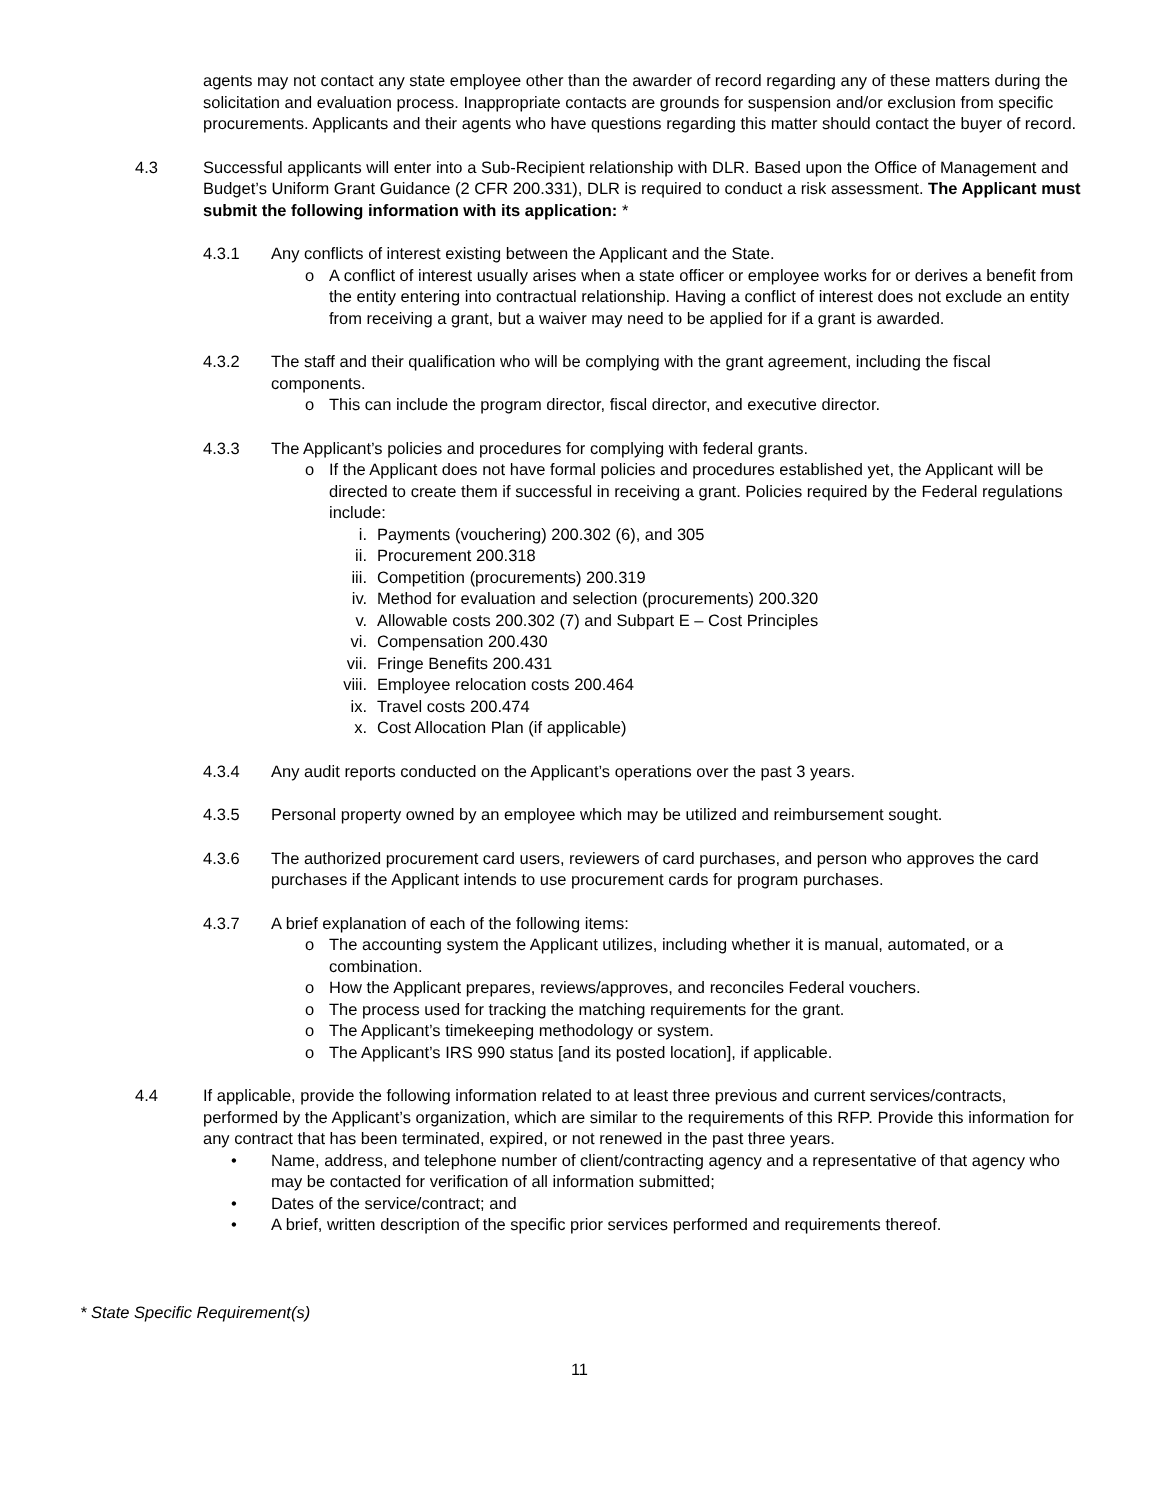agents may not contact any state employee other than the awarder of record regarding any of these matters during the solicitation and evaluation process. Inappropriate contacts are grounds for suspension and/or exclusion from specific procurements. Applicants and their agents who have questions regarding this matter should contact the buyer of record.
4.3 Successful applicants will enter into a Sub-Recipient relationship with DLR. Based upon the Office of Management and Budget’s Uniform Grant Guidance (2 CFR 200.331), DLR is required to conduct a risk assessment. The Applicant must submit the following information with its application: *
4.3.1 Any conflicts of interest existing between the Applicant and the State.
o A conflict of interest usually arises when a state officer or employee works for or derives a benefit from the entity entering into contractual relationship. Having a conflict of interest does not exclude an entity from receiving a grant, but a waiver may need to be applied for if a grant is awarded.
4.3.2 The staff and their qualification who will be complying with the grant agreement, including the fiscal components.
o This can include the program director, fiscal director, and executive director.
4.3.3 The Applicant’s policies and procedures for complying with federal grants.
o If the Applicant does not have formal policies and procedures established yet, the Applicant will be directed to create them if successful in receiving a grant. Policies required by the Federal regulations include:
i. Payments (vouchering) 200.302 (6), and 305
ii. Procurement 200.318
iii. Competition (procurements) 200.319
iv. Method for evaluation and selection (procurements) 200.320
v. Allowable costs 200.302 (7) and Subpart E – Cost Principles
vi. Compensation 200.430
vii. Fringe Benefits 200.431
viii. Employee relocation costs 200.464
ix. Travel costs 200.474
x. Cost Allocation Plan (if applicable)
4.3.4 Any audit reports conducted on the Applicant’s operations over the past 3 years.
4.3.5 Personal property owned by an employee which may be utilized and reimbursement sought.
4.3.6 The authorized procurement card users, reviewers of card purchases, and person who approves the card purchases if the Applicant intends to use procurement cards for program purchases.
4.3.7 A brief explanation of each of the following items:
o The accounting system the Applicant utilizes, including whether it is manual, automated, or a combination.
o How the Applicant prepares, reviews/approves, and reconciles Federal vouchers.
o The process used for tracking the matching requirements for the grant.
o The Applicant’s timekeeping methodology or system.
o The Applicant’s IRS 990 status [and its posted location], if applicable.
4.4 If applicable, provide the following information related to at least three previous and current services/contracts, performed by the Applicant’s organization, which are similar to the requirements of this RFP. Provide this information for any contract that has been terminated, expired, or not renewed in the past three years.
• Name, address, and telephone number of client/contracting agency and a representative of that agency who may be contacted for verification of all information submitted;
• Dates of the service/contract; and
• A brief, written description of the specific prior services performed and requirements thereof.
* State Specific Requirement(s)
11